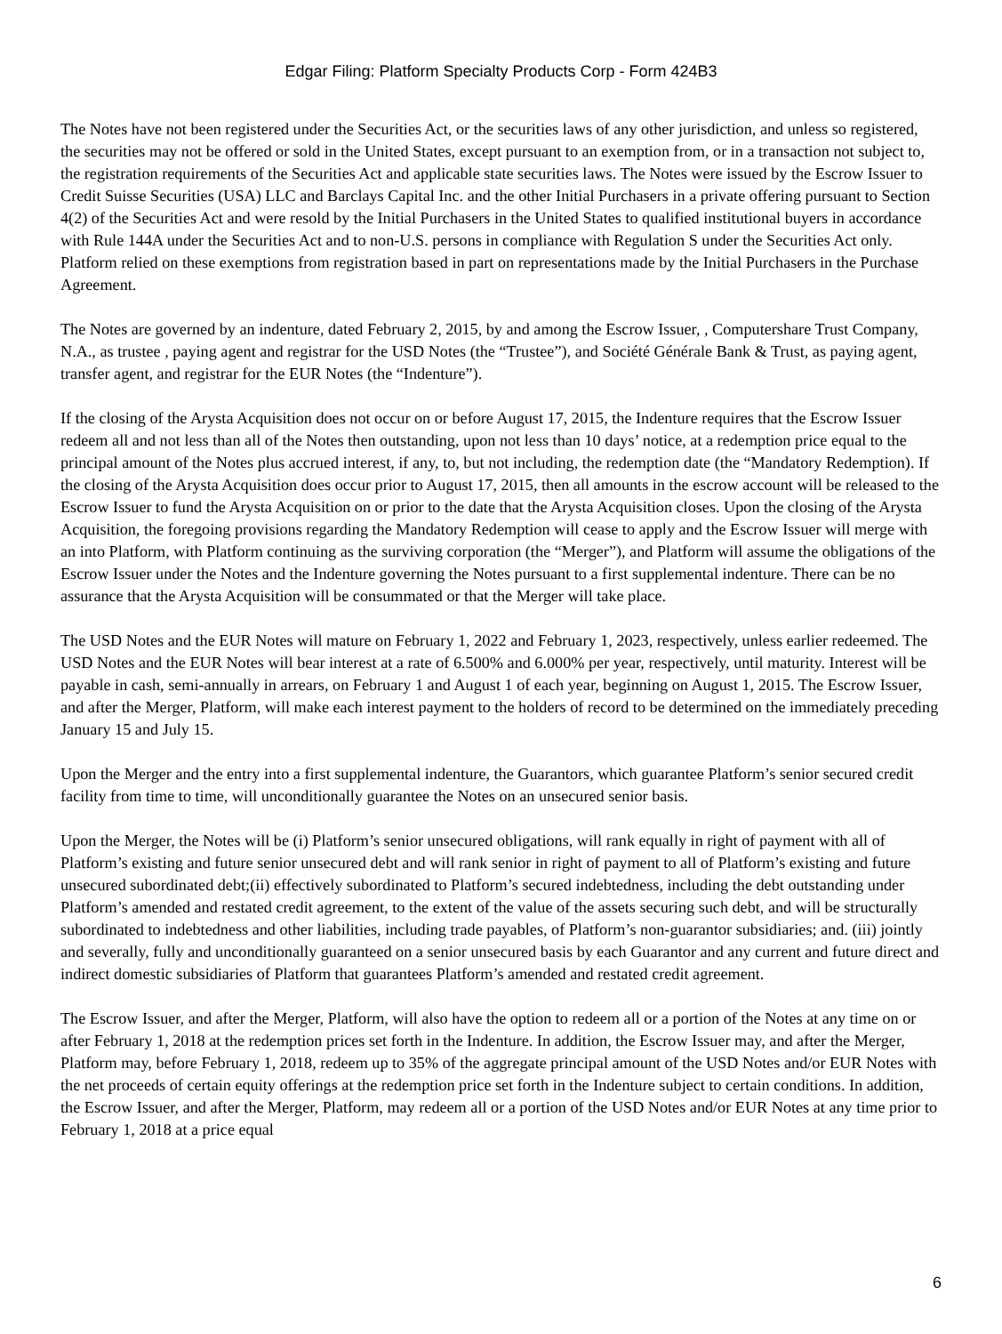Edgar Filing: Platform Specialty Products Corp - Form 424B3
The Notes have not been registered under the Securities Act, or the securities laws of any other jurisdiction, and unless so registered, the securities may not be offered or sold in the United States, except pursuant to an exemption from, or in a transaction not subject to, the registration requirements of the Securities Act and applicable state securities laws. The Notes were issued by the Escrow Issuer to Credit Suisse Securities (USA) LLC and Barclays Capital Inc. and the other Initial Purchasers in a private offering pursuant to Section 4(2) of the Securities Act and were resold by the Initial Purchasers in the United States to qualified institutional buyers in accordance with Rule 144A under the Securities Act and to non-U.S. persons in compliance with Regulation S under the Securities Act only. Platform relied on these exemptions from registration based in part on representations made by the Initial Purchasers in the Purchase Agreement.
The Notes are governed by an indenture, dated February 2, 2015, by and among the Escrow Issuer, , Computershare Trust Company, N.A., as trustee , paying agent and registrar for the USD Notes (the “Trustee”), and Société Générale Bank & Trust, as paying agent, transfer agent, and registrar for the EUR Notes (the “Indenture”).
If the closing of the Arysta Acquisition does not occur on or before August 17, 2015, the Indenture requires that the Escrow Issuer redeem all and not less than all of the Notes then outstanding, upon not less than 10 days’ notice, at a redemption price equal to the principal amount of the Notes plus accrued interest, if any, to, but not including, the redemption date (the “Mandatory Redemption). If the closing of the Arysta Acquisition does occur prior to August 17, 2015, then all amounts in the escrow account will be released to the Escrow Issuer to fund the Arysta Acquisition on or prior to the date that the Arysta Acquisition closes. Upon the closing of the Arysta Acquisition, the foregoing provisions regarding the Mandatory Redemption will cease to apply and the Escrow Issuer will merge with an into Platform, with Platform continuing as the surviving corporation (the “Merger”), and Platform will assume the obligations of the Escrow Issuer under the Notes and the Indenture governing the Notes pursuant to a first supplemental indenture. There can be no assurance that the Arysta Acquisition will be consummated or that the Merger will take place.
The USD Notes and the EUR Notes will mature on February 1, 2022 and February 1, 2023, respectively, unless earlier redeemed. The USD Notes and the EUR Notes will bear interest at a rate of 6.500% and 6.000% per year, respectively, until maturity. Interest will be payable in cash, semi-annually in arrears, on February 1 and August 1 of each year, beginning on August 1, 2015. The Escrow Issuer, and after the Merger, Platform, will make each interest payment to the holders of record to be determined on the immediately preceding January 15 and July 15.
Upon the Merger and the entry into a first supplemental indenture, the Guarantors, which guarantee Platform’s senior secured credit facility from time to time, will unconditionally guarantee the Notes on an unsecured senior basis.
Upon the Merger, the Notes will be (i) Platform’s senior unsecured obligations, will rank equally in right of payment with all of Platform’s existing and future senior unsecured debt and will rank senior in right of payment to all of Platform’s existing and future unsecured subordinated debt;(ii) effectively subordinated to Platform’s secured indebtedness, including the debt outstanding under Platform’s amended and restated credit agreement, to the extent of the value of the assets securing such debt, and will be structurally subordinated to indebtedness and other liabilities, including trade payables, of Platform’s non-guarantor subsidiaries; and. (iii) jointly and severally, fully and unconditionally guaranteed on a senior unsecured basis by each Guarantor and any current and future direct and indirect domestic subsidiaries of Platform that guarantees Platform’s amended and restated credit agreement.
The Escrow Issuer, and after the Merger, Platform, will also have the option to redeem all or a portion of the Notes at any time on or after February 1, 2018 at the redemption prices set forth in the Indenture. In addition, the Escrow Issuer may, and after the Merger, Platform may, before February 1, 2018, redeem up to 35% of the aggregate principal amount of the USD Notes and/or EUR Notes with the net proceeds of certain equity offerings at the redemption price set forth in the Indenture subject to certain conditions. In addition, the Escrow Issuer, and after the Merger, Platform, may redeem all or a portion of the USD Notes and/or EUR Notes at any time prior to February 1, 2018 at a price equal
6